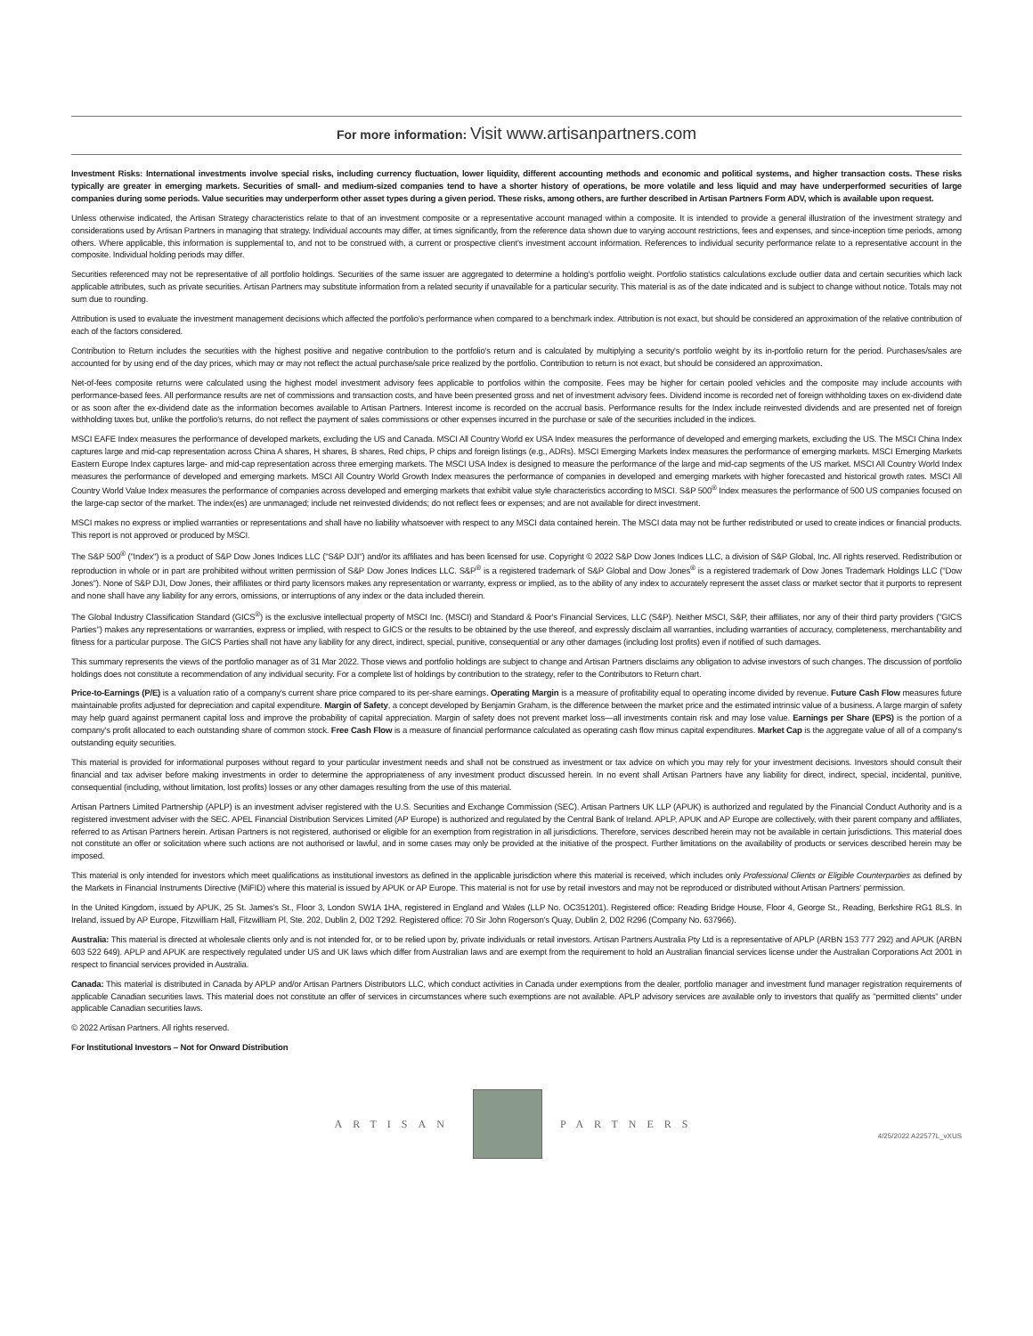For more information: Visit www.artisanpartners.com
Investment Risks: International investments involve special risks, including currency fluctuation, lower liquidity, different accounting methods and economic and political systems, and higher transaction costs. These risks typically are greater in emerging markets. Securities of small- and medium-sized companies tend to have a shorter history of operations, be more volatile and less liquid and may have underperformed securities of large companies during some periods. Value securities may underperform other asset types during a given period. These risks, among others, are further described in Artisan Partners Form ADV, which is available upon request.
Unless otherwise indicated, the Artisan Strategy characteristics relate to that of an investment composite or a representative account managed within a composite. It is intended to provide a general illustration of the investment strategy and considerations used by Artisan Partners in managing that strategy. Individual accounts may differ, at times significantly, from the reference data shown due to varying account restrictions, fees and expenses, and since-inception time periods, among others. Where applicable, this information is supplemental to, and not to be construed with, a current or prospective client's investment account information. References to individual security performance relate to a representative account in the composite. Individual holding periods may differ.
Securities referenced may not be representative of all portfolio holdings. Securities of the same issuer are aggregated to determine a holding's portfolio weight. Portfolio statistics calculations exclude outlier data and certain securities which lack applicable attributes, such as private securities. Artisan Partners may substitute information from a related security if unavailable for a particular security. This material is as of the date indicated and is subject to change without notice. Totals may not sum due to rounding.
Attribution is used to evaluate the investment management decisions which affected the portfolio's performance when compared to a benchmark index. Attribution is not exact, but should be considered an approximation of the relative contribution of each of the factors considered.
Contribution to Return includes the securities with the highest positive and negative contribution to the portfolio's return and is calculated by multiplying a security's portfolio weight by its in-portfolio return for the period. Purchases/sales are accounted for by using end of the day prices, which may or may not reflect the actual purchase/sale price realized by the portfolio. Contribution to return is not exact, but should be considered an approximation.
Net-of-fees composite returns were calculated using the highest model investment advisory fees applicable to portfolios within the composite. Fees may be higher for certain pooled vehicles and the composite may include accounts with performance-based fees. All performance results are net of commissions and transaction costs, and have been presented gross and net of investment advisory fees. Dividend income is recorded net of foreign withholding taxes on ex-dividend date or as soon after the ex-dividend date as the information becomes available to Artisan Partners. Interest income is recorded on the accrual basis. Performance results for the Index include reinvested dividends and are presented net of foreign withholding taxes but, unlike the portfolio's returns, do not reflect the payment of sales commissions or other expenses incurred in the purchase or sale of the securities included in the indices.
MSCI EAFE Index measures the performance of developed markets, excluding the US and Canada. MSCI All Country World ex USA Index measures the performance of developed and emerging markets, excluding the US. The MSCI China Index captures large and mid-cap representation across China A shares, H shares, B shares, Red chips, P chips and foreign listings (e.g., ADRs). MSCI Emerging Markets Index measures the performance of emerging markets. MSCI Emerging Markets Eastern Europe Index captures large- and mid-cap representation across three emerging markets. The MSCI USA Index is designed to measure the performance of the large and mid-cap segments of the US market. MSCI All Country World Index measures the performance of developed and emerging markets. MSCI All Country World Growth Index measures the performance of companies in developed and emerging markets with higher forecasted and historical growth rates. MSCI All Country World Value Index measures the performance of companies across developed and emerging markets that exhibit value style characteristics according to MSCI. S&P 500<sup>®</sup> Index measures the performance of 500 US companies focused on the large-cap sector of the market. The index(es) are unmanaged; include net reinvested dividends; do not reflect fees or expenses; and are not available for direct investment.
MSCI makes no express or implied warranties or representations and shall have no liability whatsoever with respect to any MSCI data contained herein. The MSCI data may not be further redistributed or used to create indices or financial products. This report is not approved or produced by MSCI.
The S&P 500<sup>®</sup> ("Index") is a product of S&P Dow Jones Indices LLC ("S&P DJI") and/or its affiliates and has been licensed for use. Copyright © 2022 S&P Dow Jones Indices LLC, a division of S&P Global, Inc. All rights reserved. Redistribution or reproduction in whole or in part are prohibited without written permission of S&P Dow Jones Indices LLC. S&P<sup>®</sup> is a registered trademark of S&P Global and Dow Jones<sup>®</sup> is a registered trademark of Dow Jones Trademark Holdings LLC ("Dow Jones"). None of S&P DJI, Dow Jones, their affiliates or third party licensors makes any representation or warranty, express or implied, as to the ability of any index to accurately represent the asset class or market sector that it purports to represent and none shall have any liability for any errors, omissions, or interruptions of any index or the data included therein.
The Global Industry Classification Standard (GICS<sup>®</sup>) is the exclusive intellectual property of MSCI Inc. (MSCI) and Standard & Poor's Financial Services, LLC (S&P). Neither MSCI, S&P, their affiliates, nor any of their third party providers ("GICS Parties") makes any representations or warranties, express or implied, with respect to GICS or the results to be obtained by the use thereof, and expressly disclaim all warranties, including warranties of accuracy, completeness, merchantability and fitness for a particular purpose. The GICS Parties shall not have any liability for any direct, indirect, special, punitive, consequential or any other damages (including lost profits) even if notified of such damages.
This summary represents the views of the portfolio manager as of 31 Mar 2022. Those views and portfolio holdings are subject to change and Artisan Partners disclaims any obligation to advise investors of such changes. The discussion of portfolio holdings does not constitute a recommendation of any individual security. For a complete list of holdings by contribution to the strategy, refer to the Contributors to Return chart.
Price-to-Earnings (P/E) is a valuation ratio of a company's current share price compared to its per-share earnings. Operating Margin is a measure of profitability equal to operating income divided by revenue. Future Cash Flow measures future maintainable profits adjusted for depreciation and capital expenditure. Margin of Safety, a concept developed by Benjamin Graham, is the difference between the market price and the estimated intrinsic value of a business. A large margin of safety may help guard against permanent capital loss and improve the probability of capital appreciation. Margin of safety does not prevent market loss—all investments contain risk and may lose value. Earnings per Share (EPS) is the portion of a company's profit allocated to each outstanding share of common stock. Free Cash Flow is a measure of financial performance calculated as operating cash flow minus capital expenditures. Market Cap is the aggregate value of all of a company's outstanding equity securities.
This material is provided for informational purposes without regard to your particular investment needs and shall not be construed as investment or tax advice on which you may rely for your investment decisions. Investors should consult their financial and tax adviser before making investments in order to determine the appropriateness of any investment product discussed herein. In no event shall Artisan Partners have any liability for direct, indirect, special, incidental, punitive, consequential (including, without limitation, lost profits) losses or any other damages resulting from the use of this material.
Artisan Partners Limited Partnership (APLP) is an investment adviser registered with the U.S. Securities and Exchange Commission (SEC). Artisan Partners UK LLP (APUK) is authorized and regulated by the Financial Conduct Authority and is a registered investment adviser with the SEC. APEL Financial Distribution Services Limited (AP Europe) is authorized and regulated by the Central Bank of Ireland. APLP, APUK and AP Europe are collectively, with their parent company and affiliates, referred to as Artisan Partners herein. Artisan Partners is not registered, authorised or eligible for an exemption from registration in all jurisdictions. Therefore, services described herein may not be available in certain jurisdictions. This material does not constitute an offer or solicitation where such actions are not authorised or lawful, and in some cases may only be provided at the initiative of the prospect. Further limitations on the availability of products or services described herein may be imposed.
This material is only intended for investors which meet qualifications as institutional investors as defined in the applicable jurisdiction where this material is received, which includes only Professional Clients or Eligible Counterparties as defined by the Markets in Financial Instruments Directive (MiFID) where this material is issued by APUK or AP Europe. This material is not for use by retail investors and may not be reproduced or distributed without Artisan Partners' permission.
In the United Kingdom, issued by APUK, 25 St. James's St., Floor 3, London SW1A 1HA, registered in England and Wales (LLP No. OC351201). Registered office: Reading Bridge House, Floor 4, George St., Reading, Berkshire RG1 8LS. In Ireland, issued by AP Europe, Fitzwilliam Hall, Fitzwilliam Pl, Ste. 202, Dublin 2, D02 T292. Registered office: 70 Sir John Rogerson's Quay, Dublin 2, D02 R296 (Company No. 637966).
Australia: This material is directed at wholesale clients only and is not intended for, or to be relied upon by, private individuals or retail investors. Artisan Partners Australia Pty Ltd is a representative of APLP (ARBN 153 777 292) and APUK (ARBN 603 522 649). APLP and APUK are respectively regulated under US and UK laws which differ from Australian laws and are exempt from the requirement to hold an Australian financial services license under the Australian Corporations Act 2001 in respect to financial services provided in Australia.
Canada: This material is distributed in Canada by APLP and/or Artisan Partners Distributors LLC, which conduct activities in Canada under exemptions from the dealer, portfolio manager and investment fund manager registration requirements of applicable Canadian securities laws. This material does not constitute an offer of services in circumstances where such exemptions are not available. APLP advisory services are available only to investors that qualify as "permitted clients" under applicable Canadian securities laws.
© 2022 Artisan Partners. All rights reserved.
For Institutional Investors – Not for Onward Distribution
ARTISAN PARTNERS
4/25/2022 A22577L_vXUS